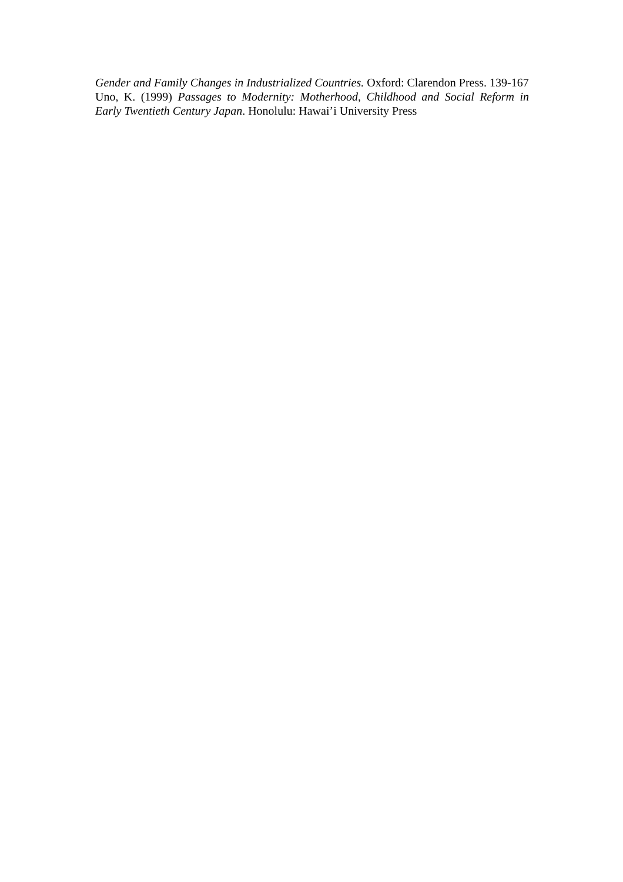Gender and Family Changes in Industrialized Countries. Oxford: Clarendon Press. 139-167
Uno, K. (1999) Passages to Modernity: Motherhood, Childhood and Social Reform in Early Twentieth Century Japan. Honolulu: Hawai’i University Press